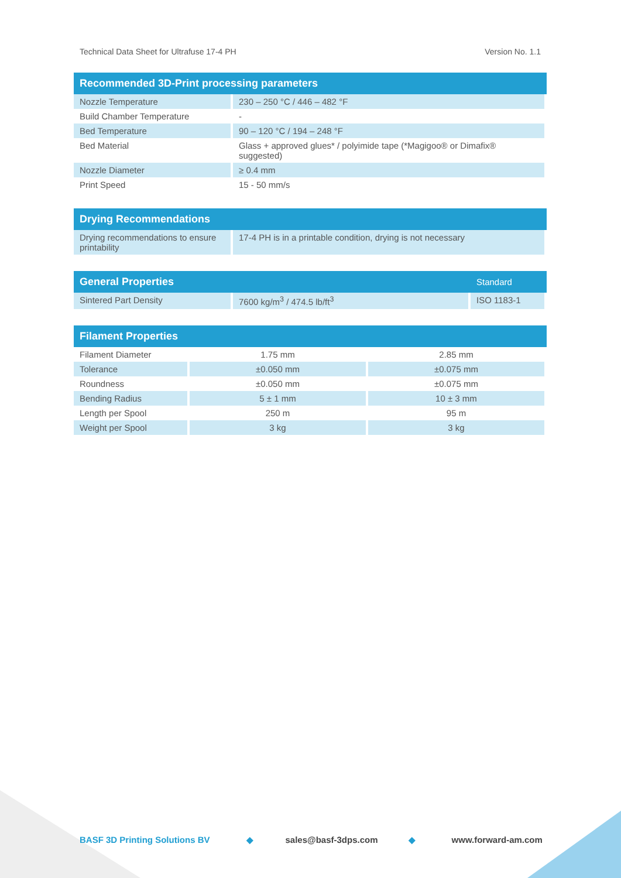Technical Data Sheet for Ultrafuse 17-4 PH Version No. 1.1
| Recommended 3D-Print processing parameters | |
| --- | --- |
| Nozzle Temperature | 230 – 250 °C / 446 – 482 °F |
| Build Chamber Temperature | - |
| Bed Temperature | 90 – 120 °C / 194 – 248 °F |
| Bed Material | Glass + approved glues* / polyimide tape (*Magigoo® or Dimafix® suggested) |
| Nozzle Diameter | ≥ 0.4 mm |
| Print Speed | 15 - 50 mm/s |
| Drying Recommendations | |
| --- | --- |
| Drying recommendations to ensure printability | 17-4 PH is in a printable condition, drying is not necessary |
| General Properties | | Standard |
| --- | --- | --- |
| Sintered Part Density | 7600 kg/m<sup>3</sup> / 474.5 lb/ft<sup>3</sup> | ISO 1183-1 |
| Filament Properties | | |
| --- | --- | --- |
| Filament Diameter | 1.75 mm | 2.85 mm |
| Tolerance | ±0.050 mm | ±0.075 mm |
| Roundness | ±0.050 mm | ±0.075 mm |
| Bending Radius | 5 ± 1 mm | 10 ± 3 mm |
| Length per Spool | 250 m | 95 m |
| Weight per Spool | 3 kg | 3 kg |
BASF 3D Printing Solutions BV ◆ sales@basf-3dps.com ◆ www.forward-am.com